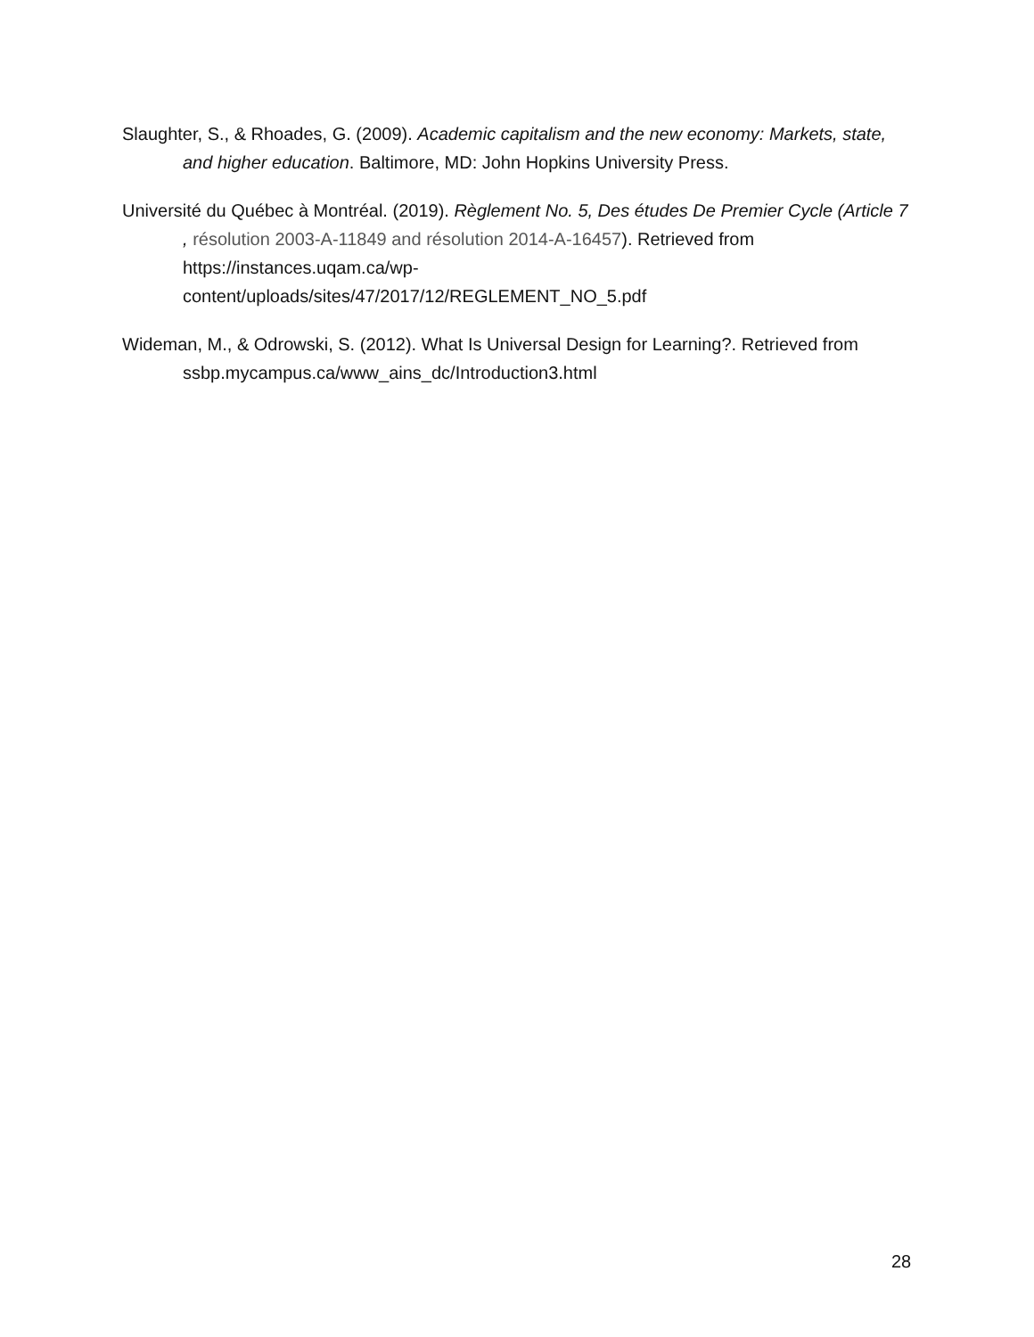Slaughter, S., & Rhoades, G. (2009). Academic capitalism and the new economy: Markets, state, and higher education. Baltimore, MD: John Hopkins University Press.
Université du Québec à Montréal. (2019). Règlement No. 5, Des études De Premier Cycle (Article 7 , résolution 2003-A-11849 and résolution 2014-A-16457). Retrieved from https://instances.uqam.ca/wp-
content/uploads/sites/47/2017/12/REGLEMENT_NO_5.pdf
Wideman, M., & Odrowski, S. (2012). What Is Universal Design for Learning?. Retrieved from ssbp.mycampus.ca/www_ains_dc/Introduction3.html
28